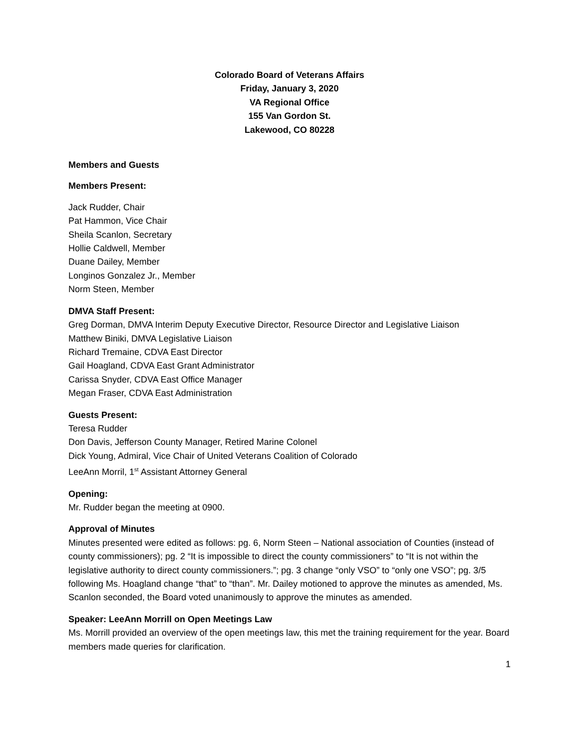Colorado Board of Veterans Affairs
Friday, January 3, 2020
VA Regional Office
155 Van Gordon St.
Lakewood, CO 80228
Members and Guests
Members Present:
Jack Rudder, Chair
Pat Hammon, Vice Chair
Sheila Scanlon, Secretary
Hollie Caldwell, Member
Duane Dailey, Member
Longinos Gonzalez Jr., Member
Norm Steen, Member
DMVA Staff Present:
Greg Dorman, DMVA Interim Deputy Executive Director, Resource Director and Legislative Liaison
Matthew Biniki, DMVA Legislative Liaison
Richard Tremaine, CDVA East Director
Gail Hoagland, CDVA East Grant Administrator
Carissa Snyder, CDVA East Office Manager
Megan Fraser, CDVA East Administration
Guests Present:
Teresa Rudder
Don Davis, Jefferson County Manager, Retired Marine Colonel
Dick Young, Admiral, Vice Chair of United Veterans Coalition of Colorado
LeeAnn Morril, 1<sup>st</sup> Assistant Attorney General
Opening:
Mr. Rudder began the meeting at 0900.
Approval of Minutes
Minutes presented were edited as follows: pg. 6, Norm Steen – National association of Counties (instead of county commissioners); pg. 2 “It is impossible to direct the county commissioners” to “It is not within the legislative authority to direct county commissioners.”; pg. 3 change “only VSO” to “only one VSO”; pg. 3/5 following Ms. Hoagland change “that” to “than”. Mr. Dailey motioned to approve the minutes as amended, Ms. Scanlon seconded, the Board voted unanimously to approve the minutes as amended.
Speaker: LeeAnn Morrill on Open Meetings Law
Ms. Morrill provided an overview of the open meetings law, this met the training requirement for the year. Board members made queries for clarification.
1